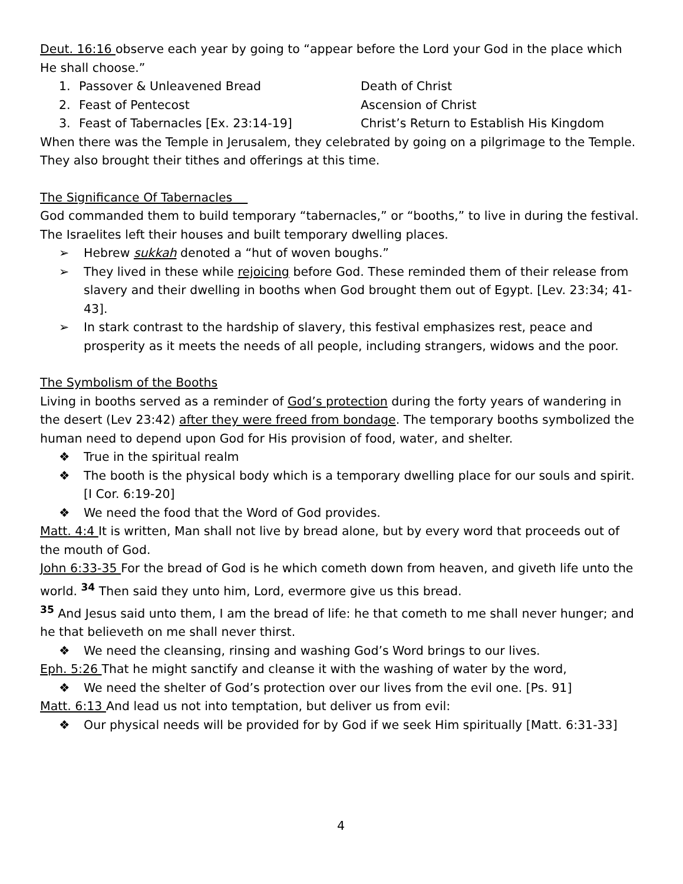Deut. 16:16 observe each year by going to “appear before the Lord your God in the place which He shall choose.”
1. Passover & Unleavened Bread Death of Christ
2. Feast of Pentecost Ascension of Christ
3. Feast of Tabernacles [Ex. 23:14-19] Christ’s Return to Establish His Kingdom
When there was the Temple in Jerusalem, they celebrated by going on a pilgrimage to the Temple. They also brought their tithes and offerings at this time.
The Significance Of Tabernacles
God commanded them to build temporary “tabernacles,” or “booths,” to live in during the festival. The Israelites left their houses and built temporary dwelling places.
➢ Hebrew sukkah denoted a “hut of woven boughs.”
➢ They lived in these while rejoicing before God. These reminded them of their release from slavery and their dwelling in booths when God brought them out of Egypt. [Lev. 23:34; 41-43].
➢ In stark contrast to the hardship of slavery, this festival emphasizes rest, peace and prosperity as it meets the needs of all people, including strangers, widows and the poor.
The Symbolism of the Booths
Living in booths served as a reminder of God’s protection during the forty years of wandering in the desert (Lev 23:42) after they were freed from bondage. The temporary booths symbolized the human need to depend upon God for His provision of food, water, and shelter.
❖ True in the spiritual realm
❖ The booth is the physical body which is a temporary dwelling place for our souls and spirit. [I Cor. 6:19-20]
❖ We need the food that the Word of God provides.
Matt. 4:4 It is written, Man shall not live by bread alone, but by every word that proceeds out of the mouth of God.
John 6:33-35 For the bread of God is he which cometh down from heaven, and giveth life unto the world. <sup>34</sup> Then said they unto him, Lord, evermore give us this bread.
<sup>35</sup> And Jesus said unto them, I am the bread of life: he that cometh to me shall never hunger; and he that believeth on me shall never thirst.
❖ We need the cleansing, rinsing and washing God’s Word brings to our lives.
Eph. 5:26 That he might sanctify and cleanse it with the washing of water by the word,
❖ We need the shelter of God’s protection over our lives from the evil one. [Ps. 91]
Matt. 6:13 And lead us not into temptation, but deliver us from evil:
❖ Our physical needs will be provided for by God if we seek Him spiritually [Matt. 6:31-33]
4